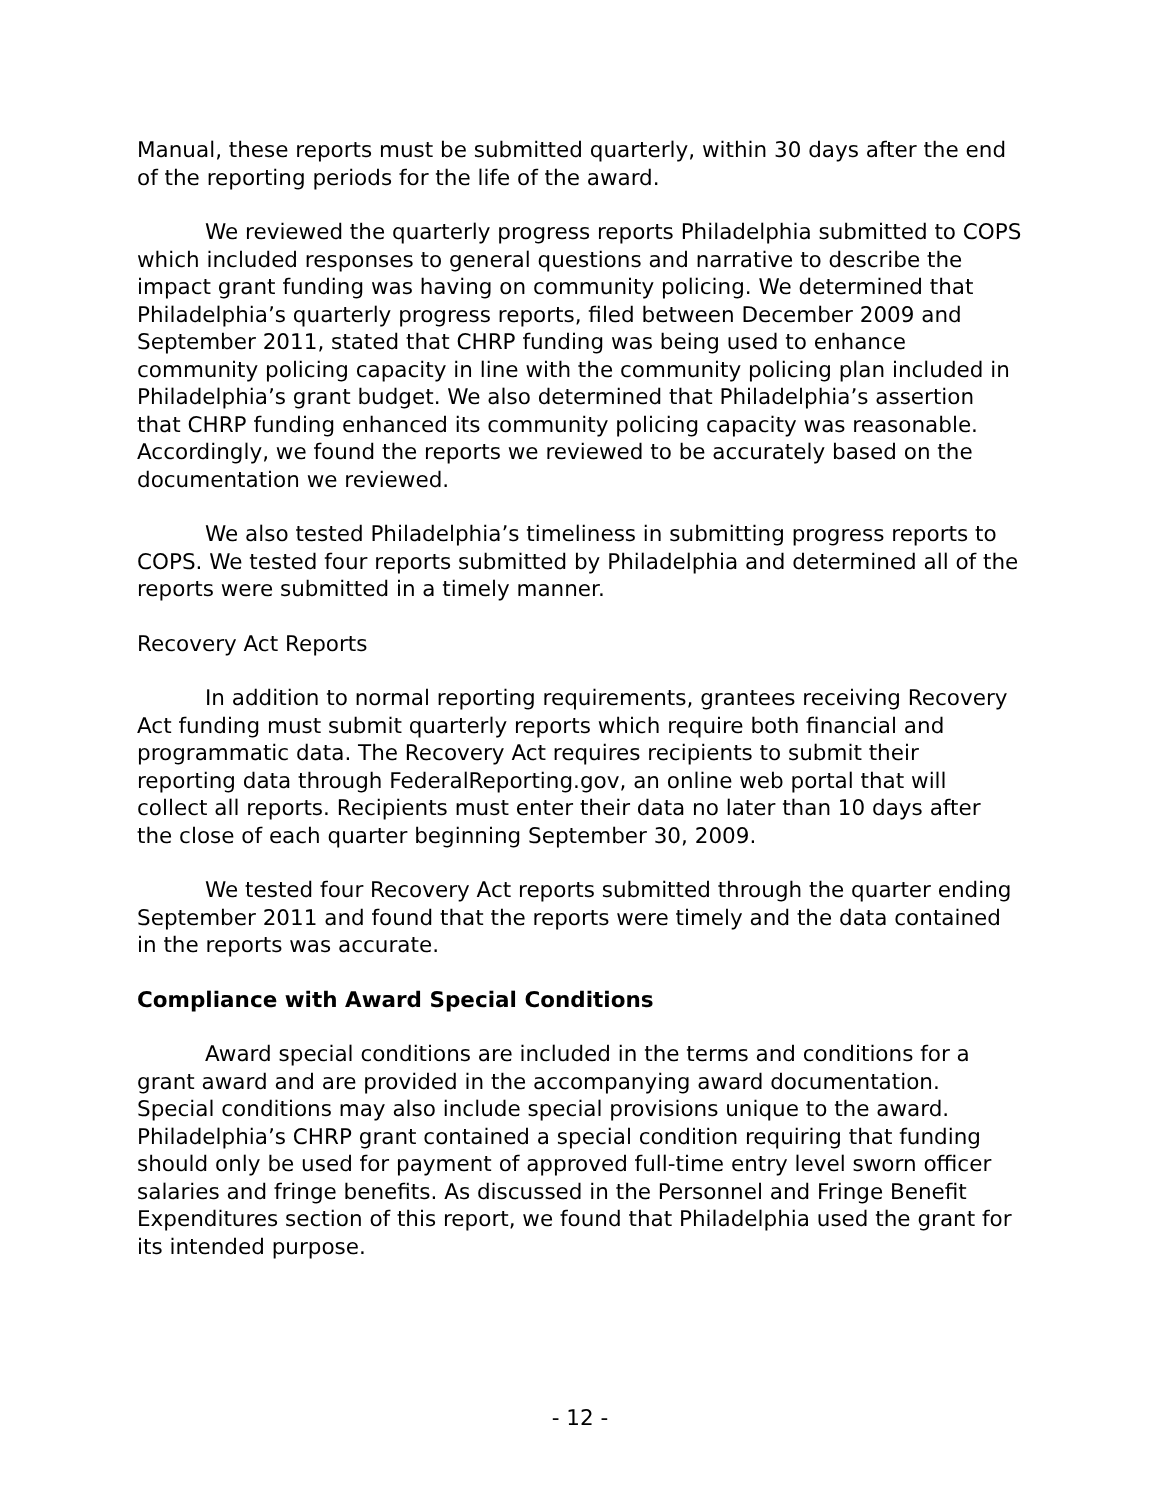Manual, these reports must be submitted quarterly, within 30 days after the end of the reporting periods for the life of the award.
We reviewed the quarterly progress reports Philadelphia submitted to COPS which included responses to general questions and narrative to describe the impact grant funding was having on community policing. We determined that Philadelphia’s quarterly progress reports, filed between December 2009 and September 2011, stated that CHRP funding was being used to enhance community policing capacity in line with the community policing plan included in Philadelphia’s grant budget. We also determined that Philadelphia’s assertion that CHRP funding enhanced its community policing capacity was reasonable. Accordingly, we found the reports we reviewed to be accurately based on the documentation we reviewed.
We also tested Philadelphia’s timeliness in submitting progress reports to COPS. We tested four reports submitted by Philadelphia and determined all of the reports were submitted in a timely manner.
Recovery Act Reports
In addition to normal reporting requirements, grantees receiving Recovery Act funding must submit quarterly reports which require both financial and programmatic data. The Recovery Act requires recipients to submit their reporting data through FederalReporting.gov, an online web portal that will collect all reports. Recipients must enter their data no later than 10 days after the close of each quarter beginning September 30, 2009.
We tested four Recovery Act reports submitted through the quarter ending September 2011 and found that the reports were timely and the data contained in the reports was accurate.
Compliance with Award Special Conditions
Award special conditions are included in the terms and conditions for a grant award and are provided in the accompanying award documentation. Special conditions may also include special provisions unique to the award. Philadelphia’s CHRP grant contained a special condition requiring that funding should only be used for payment of approved full-time entry level sworn officer salaries and fringe benefits. As discussed in the Personnel and Fringe Benefit Expenditures section of this report, we found that Philadelphia used the grant for its intended purpose.
- 12 -